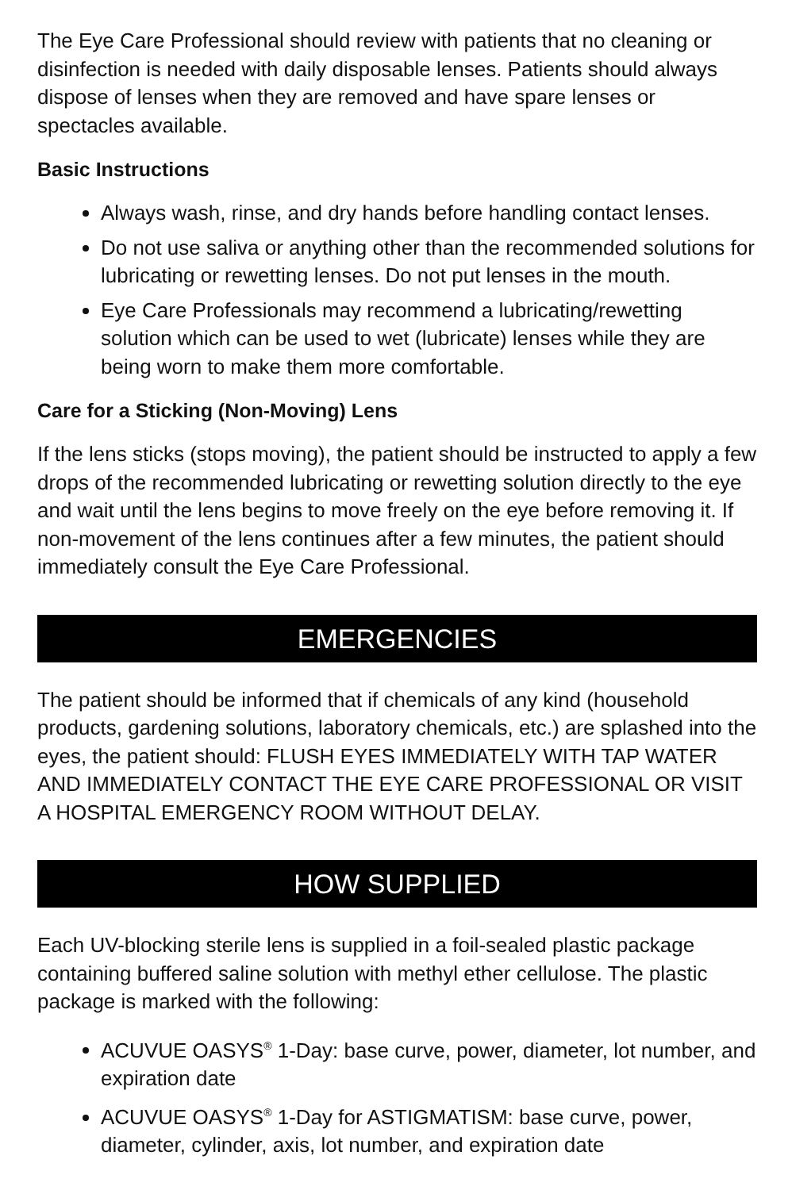The Eye Care Professional should review with patients that no cleaning or disinfection is needed with daily disposable lenses. Patients should always dispose of lenses when they are removed and have spare lenses or spectacles available.
Basic Instructions
Always wash, rinse, and dry hands before handling contact lenses.
Do not use saliva or anything other than the recommended solutions for lubricating or rewetting lenses. Do not put lenses in the mouth.
Eye Care Professionals may recommend a lubricating/rewetting solution which can be used to wet (lubricate) lenses while they are being worn to make them more comfortable.
Care for a Sticking (Non-Moving) Lens
If the lens sticks (stops moving), the patient should be instructed to apply a few drops of the recommended lubricating or rewetting solution directly to the eye and wait until the lens begins to move freely on the eye before removing it. If non-movement of the lens continues after a few minutes, the patient should immediately consult the Eye Care Professional.
EMERGENCIES
The patient should be informed that if chemicals of any kind (household products, gardening solutions, laboratory chemicals, etc.) are splashed into the eyes, the patient should: FLUSH EYES IMMEDIATELY WITH TAP WATER AND IMMEDIATELY CONTACT THE EYE CARE PROFESSIONAL OR VISIT A HOSPITAL EMERGENCY ROOM WITHOUT DELAY.
HOW SUPPLIED
Each UV-blocking sterile lens is supplied in a foil-sealed plastic package containing buffered saline solution with methyl ether cellulose. The plastic package is marked with the following:
ACUVUE OASYS<sup>®</sup> 1-Day: base curve, power, diameter, lot number, and expiration date
ACUVUE OASYS<sup>®</sup> 1-Day for ASTIGMATISM: base curve, power, diameter, cylinder, axis, lot number, and expiration date